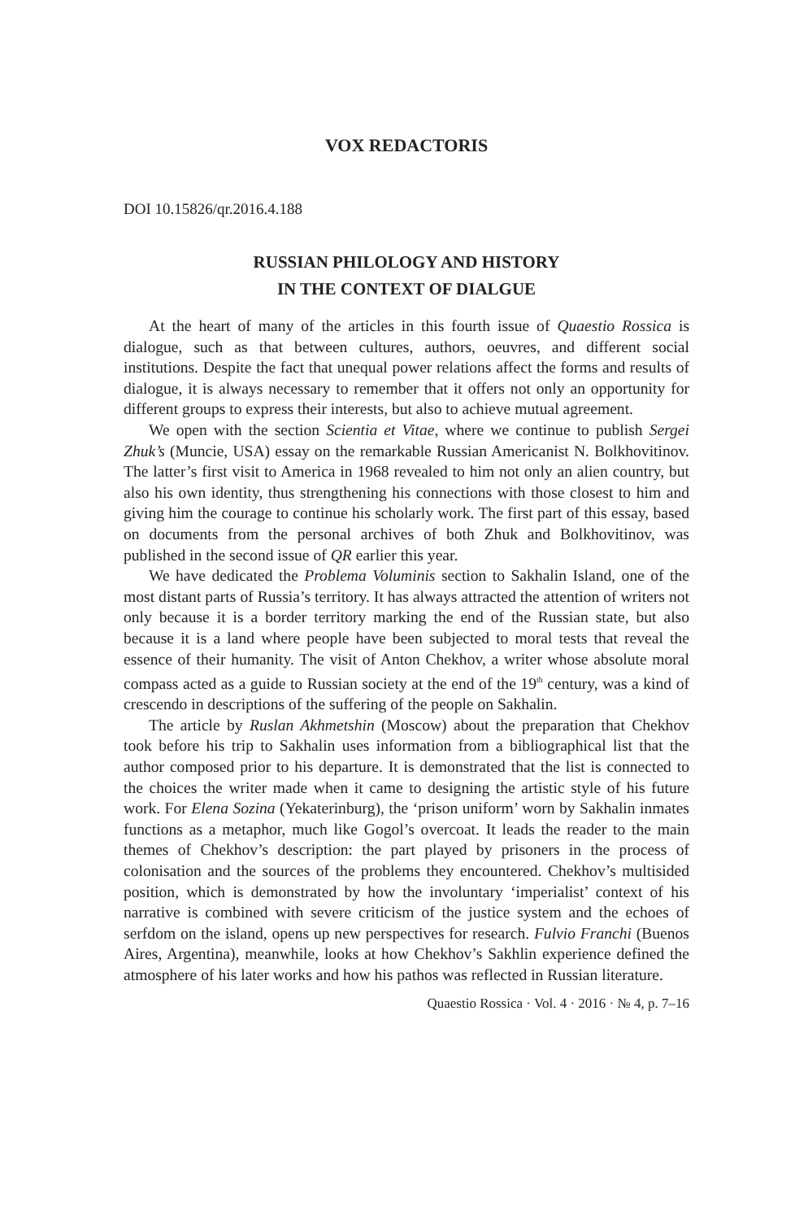VOX REDACTORIS
DOI 10.15826/qr.2016.4.188
RUSSIAN PHILOLOGY AND HISTORY
IN THE CONTEXT OF DIALGUE
At the heart of many of the articles in this fourth issue of Quaestio Rossica is dialogue, such as that between cultures, authors, oeuvres, and different social institutions. Despite the fact that unequal power relations affect the forms and results of dialogue, it is always necessary to remember that it offers not only an opportunity for different groups to express their interests, but also to achieve mutual agreement.
We open with the section Scientia et Vitae, where we continue to publish Sergei Zhuk’s (Muncie, USA) essay on the remarkable Russian Americanist N. Bolkhovitinov. The latter’s first visit to America in 1968 revealed to him not only an alien country, but also his own identity, thus strengthening his connections with those closest to him and giving him the courage to continue his scholarly work. The first part of this essay, based on documents from the personal archives of both Zhuk and Bolkhovitinov, was published in the second issue of QR earlier this year.
We have dedicated the Problema Voluminis section to Sakhalin Island, one of the most distant parts of Russia’s territory. It has always attracted the attention of writers not only because it is a border territory marking the end of the Russian state, but also because it is a land where people have been subjected to moral tests that reveal the essence of their humanity. The visit of Anton Chekhov, a writer whose absolute moral compass acted as a guide to Russian society at the end of the 19<sup>th</sup> century, was a kind of crescendo in descriptions of the suffering of the people on Sakhalin.
The article by Ruslan Akhmetshin (Moscow) about the preparation that Chekhov took before his trip to Sakhalin uses information from a bibliographical list that the author composed prior to his departure. It is demonstrated that the list is connected to the choices the writer made when it came to designing the artistic style of his future work. For Elena Sozina (Yekaterinburg), the ‘prison uniform’ worn by Sakhalin inmates functions as a metaphor, much like Gogol’s overcoat. It leads the reader to the main themes of Chekhov’s description: the part played by prisoners in the process of colonisation and the sources of the problems they encountered. Chekhov’s multisided position, which is demonstrated by how the involuntary ‘imperialist’ context of his narrative is combined with severe criticism of the justice system and the echoes of serfdom on the island, opens up new perspectives for research. Fulvio Franchi (Buenos Aires, Argentina), meanwhile, looks at how Chekhov’s Sakhlin experience defined the atmosphere of his later works and how his pathos was reflected in Russian literature.
Quaestio Rossica · Vol. 4 · 2016 · № 4, p. 7–16